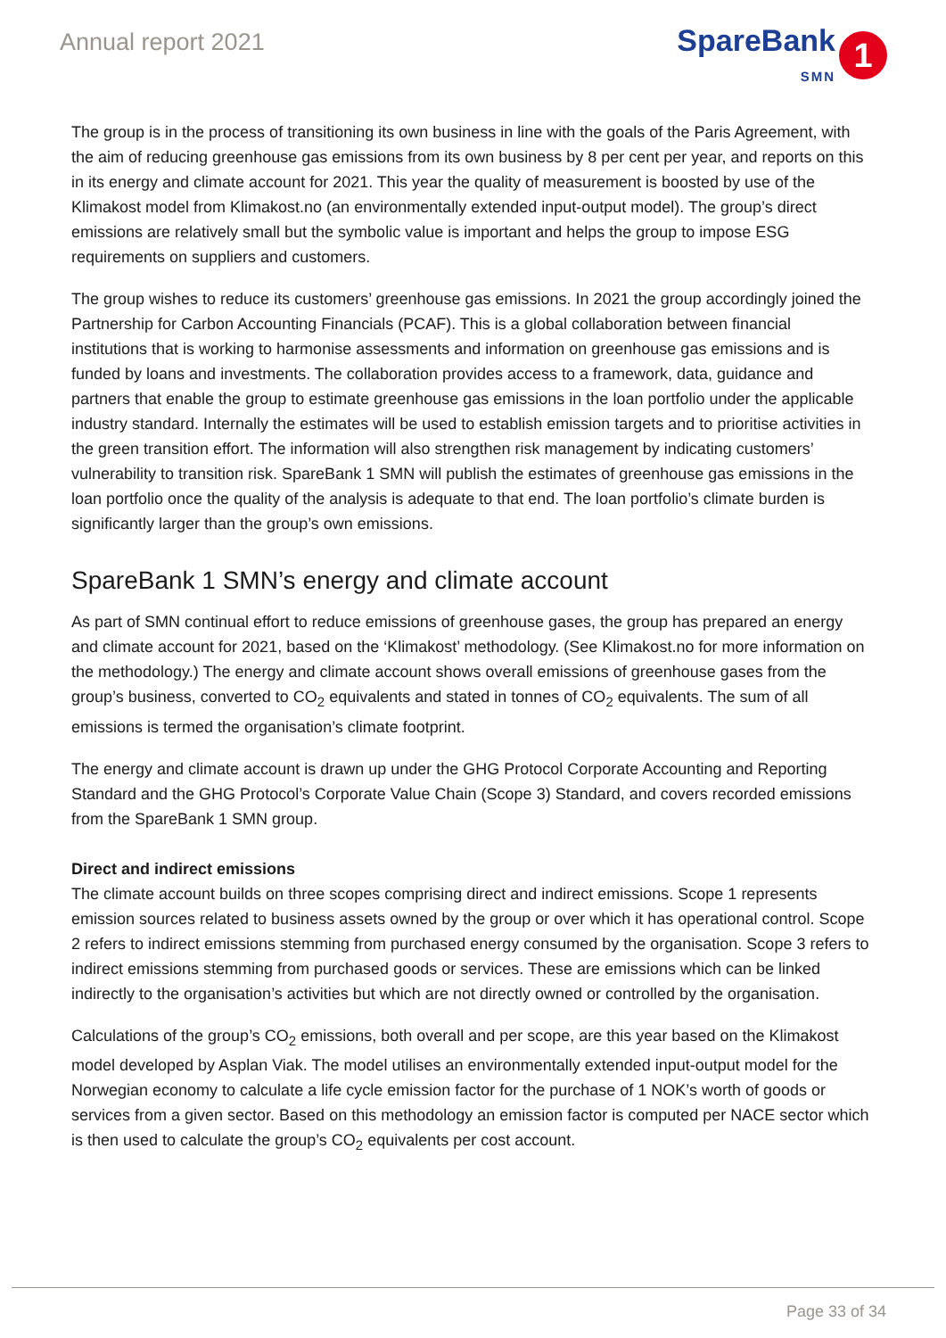Annual report 2021
SpareBank
SMN
1
The group is in the process of transitioning its own business in line with the goals of the Paris Agreement, with the aim of reducing greenhouse gas emissions from its own business by 8 per cent per year, and reports on this in its energy and climate account for 2021. This year the quality of measurement is boosted by use of the Klimakost model from Klimakost.no (an environmentally extended input-output model). The group’s direct emissions are relatively small but the symbolic value is important and helps the group to impose ESG requirements on suppliers and customers.
The group wishes to reduce its customers’ greenhouse gas emissions. In 2021 the group accordingly joined the Partnership for Carbon Accounting Financials (PCAF). This is a global collaboration between financial institutions that is working to harmonise assessments and information on greenhouse gas emissions and is funded by loans and investments. The collaboration provides access to a framework, data, guidance and partners that enable the group to estimate greenhouse gas emissions in the loan portfolio under the applicable industry standard. Internally the estimates will be used to establish emission targets and to prioritise activities in the green transition effort. The information will also strengthen risk management by indicating customers’ vulnerability to transition risk. SpareBank 1 SMN will publish the estimates of greenhouse gas emissions in the loan portfolio once the quality of the analysis is adequate to that end. The loan portfolio’s climate burden is significantly larger than the group’s own emissions.
SpareBank 1 SMN’s energy and climate account
As part of SMN continual effort to reduce emissions of greenhouse gases, the group has prepared an energy and climate account for 2021, based on the ‘Klimakost’ methodology. (See Klimakost.no for more information on the methodology.) The energy and climate account shows overall emissions of greenhouse gases from the group’s business, converted to CO<sub>2</sub> equivalents and stated in tonnes of CO<sub>2</sub> equivalents. The sum of all emissions is termed the organisation’s climate footprint.
The energy and climate account is drawn up under the GHG Protocol Corporate Accounting and Reporting Standard and the GHG Protocol’s Corporate Value Chain (Scope 3) Standard, and covers recorded emissions from the SpareBank 1 SMN group.
Direct and indirect emissions
The climate account builds on three scopes comprising direct and indirect emissions. Scope 1 represents emission sources related to business assets owned by the group or over which it has operational control. Scope 2 refers to indirect emissions stemming from purchased energy consumed by the organisation. Scope 3 refers to indirect emissions stemming from purchased goods or services. These are emissions which can be linked indirectly to the organisation’s activities but which are not directly owned or controlled by the organisation.
Calculations of the group’s CO<sub>2</sub> emissions, both overall and per scope, are this year based on the Klimakost model developed by Asplan Viak. The model utilises an environmentally extended input-output model for the Norwegian economy to calculate a life cycle emission factor for the purchase of 1 NOK’s worth of goods or services from a given sector. Based on this methodology an emission factor is computed per NACE sector which is then used to calculate the group’s CO<sub>2</sub> equivalents per cost account.
Page 33 of 34